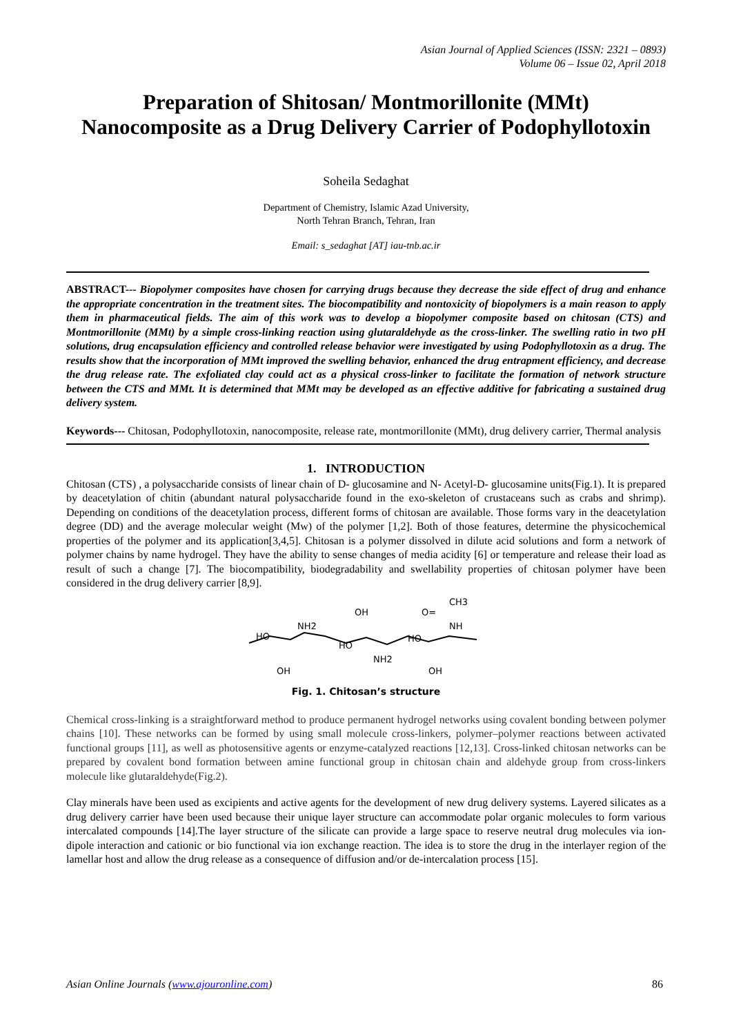Asian Journal of Applied Sciences (ISSN: 2321 – 0893)
Volume 06 – Issue 02, April 2018
Preparation of Shitosan/ Montmorillonite (MMt)
Nanocomposite as a Drug Delivery Carrier of Podophyllotoxin
Soheila Sedaghat
Department of Chemistry, Islamic Azad University,
North Tehran Branch, Tehran, Iran
Email: s_sedaghat [AT] iau-tnb.ac.ir
ABSTRACT--- Biopolymer composites have chosen for carrying drugs because they decrease the side effect of drug and enhance the appropriate concentration in the treatment sites. The biocompatibility and nontoxicity of biopolymers is a main reason to apply them in pharmaceutical fields. The aim of this work was to develop a biopolymer composite based on chitosan (CTS) and Montmorillonite (MMt) by a simple cross-linking reaction using glutaraldehyde as the cross-linker. The swelling ratio in two pH solutions, drug encapsulation efficiency and controlled release behavior were investigated by using Podophyllotoxin as a drug. The results show that the incorporation of MMt improved the swelling behavior, enhanced the drug entrapment efficiency, and decrease the drug release rate. The exfoliated clay could act as a physical cross-linker to facilitate the formation of network structure between the CTS and MMt. It is determined that MMt may be developed as an effective additive for fabricating a sustained drug delivery system.
Keywords--- Chitosan, Podophyllotoxin, nanocomposite, release rate, montmorillonite (MMt), drug delivery carrier, Thermal analysis
1. INTRODUCTION
Chitosan (CTS) , a polysaccharide consists of linear chain of D- glucosamine and N- Acetyl-D- glucosamine units(Fig.1). It is prepared by deacetylation of chitin (abundant natural polysaccharide found in the exo-skeleton of crustaceans such as crabs and shrimp). Depending on conditions of the deacetylation process, different forms of chitosan are available. Those forms vary in the deacetylation degree (DD) and the average molecular weight (Mw) of the polymer [1,2]. Both of those features, determine the physicochemical properties of the polymer and its application[3,4,5]. Chitosan is a polymer dissolved in dilute acid solutions and form a network of polymer chains by name hydrogel. They have the ability to sense changes of media acidity [6] or temperature and release their load as result of such a change [7]. The biocompatibility, biodegradability and swellability properties of chitosan polymer have been considered in the drug delivery carrier [8,9].
HO
NH2
OH
HO
NH2
O=
CH3
NH
HO
OH
OH
Fig. 1. Chitosan’s structure
Chemical cross-linking is a straightforward method to produce permanent hydrogel networks using covalent bonding between polymer chains [10]. These networks can be formed by using small molecule cross-linkers, polymer–polymer reactions between activated functional groups [11], as well as photosensitive agents or enzyme-catalyzed reactions [12,13]. Cross-linked chitosan networks can be prepared by covalent bond formation between amine functional group in chitosan chain and aldehyde group from cross-linkers molecule like glutaraldehyde(Fig.2).
Clay minerals have been used as excipients and active agents for the development of new drug delivery systems. Layered silicates as a drug delivery carrier have been used because their unique layer structure can accommodate polar organic molecules to form various intercalated compounds [14].The layer structure of the silicate can provide a large space to reserve neutral drug molecules via ion-dipole interaction and cationic or bio functional via ion exchange reaction. The idea is to store the drug in the interlayer region of the lamellar host and allow the drug release as a consequence of diffusion and/or de-intercalation process [15].
Asian Online Journals (www.ajouronline.com) 86